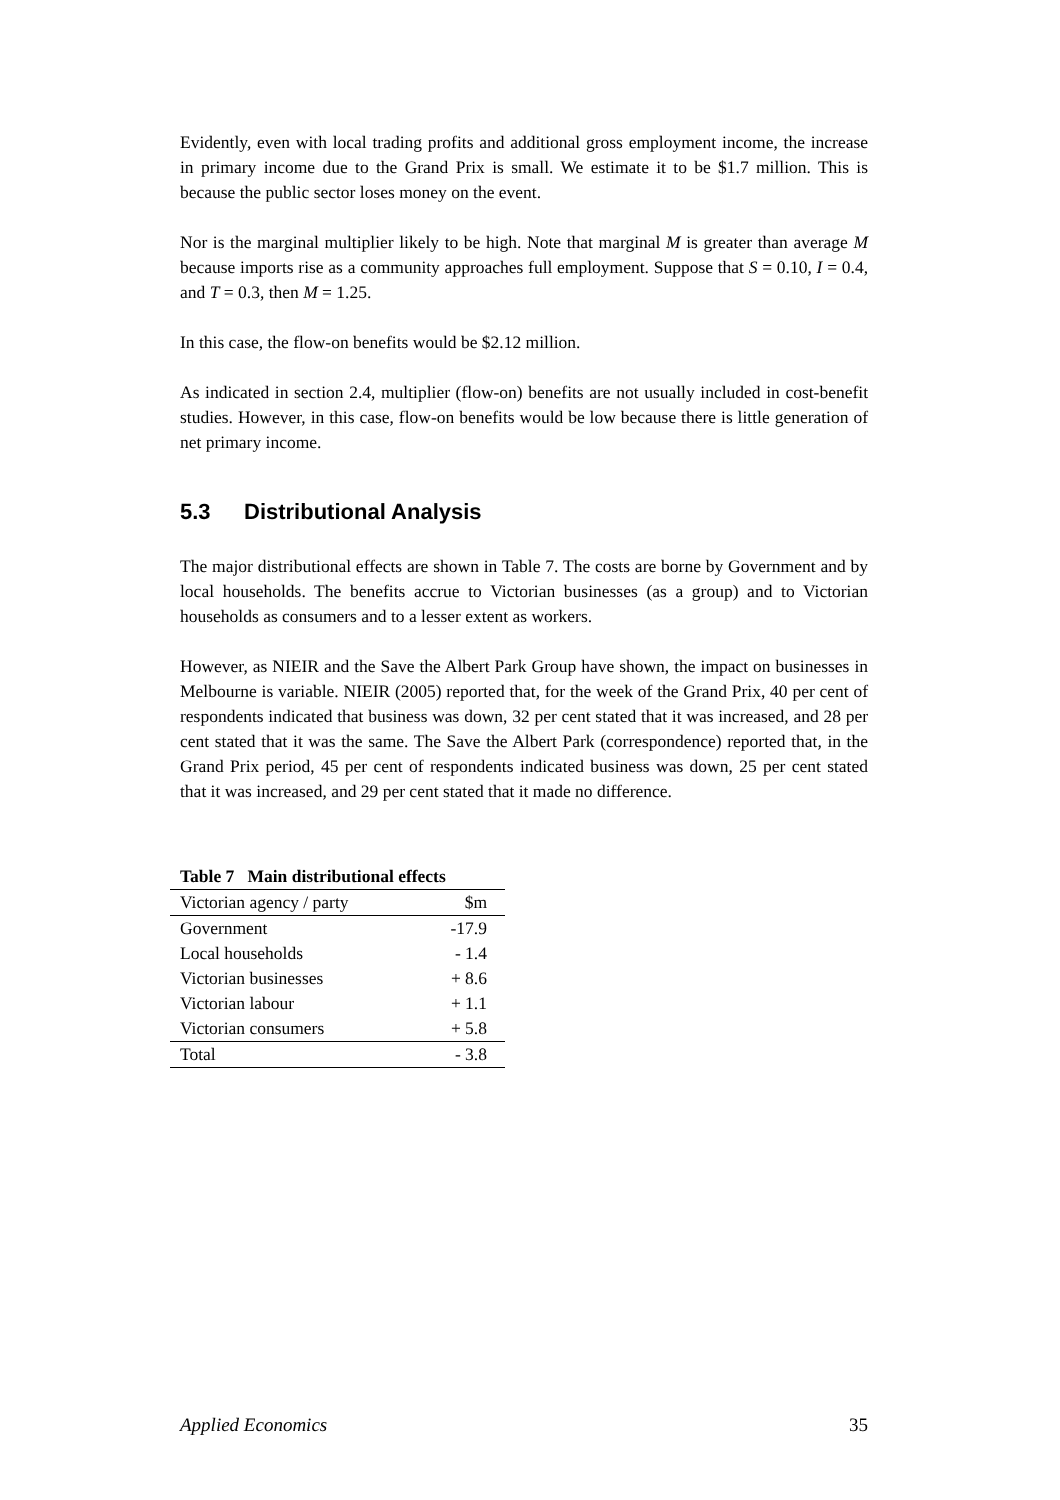Evidently, even with local trading profits and additional gross employment income, the increase in primary income due to the Grand Prix is small. We estimate it to be $1.7 million. This is because the public sector loses money on the event.
Nor is the marginal multiplier likely to be high. Note that marginal M is greater than average M because imports rise as a community approaches full employment. Suppose that S = 0.10, I = 0.4, and T = 0.3, then M = 1.25.
In this case, the flow-on benefits would be $2.12 million.
As indicated in section 2.4, multiplier (flow-on) benefits are not usually included in cost-benefit studies. However, in this case, flow-on benefits would be low because there is little generation of net primary income.
5.3 Distributional Analysis
The major distributional effects are shown in Table 7. The costs are borne by Government and by local households. The benefits accrue to Victorian businesses (as a group) and to Victorian households as consumers and to a lesser extent as workers.
However, as NIEIR and the Save the Albert Park Group have shown, the impact on businesses in Melbourne is variable. NIEIR (2005) reported that, for the week of the Grand Prix, 40 per cent of respondents indicated that business was down, 32 per cent stated that it was increased, and 28 per cent stated that it was the same. The Save the Albert Park (correspondence) reported that, in the Grand Prix period, 45 per cent of respondents indicated business was down, 25 per cent stated that it was increased, and 29 per cent stated that it made no difference.
Table 7 Main distributional effects
| Victorian agency / party | $m |
| --- | --- |
| Government | -17.9 |
| Local households | - 1.4 |
| Victorian businesses | + 8.6 |
| Victorian labour | + 1.1 |
| Victorian consumers | + 5.8 |
| Total | - 3.8 |
Applied Economics 35